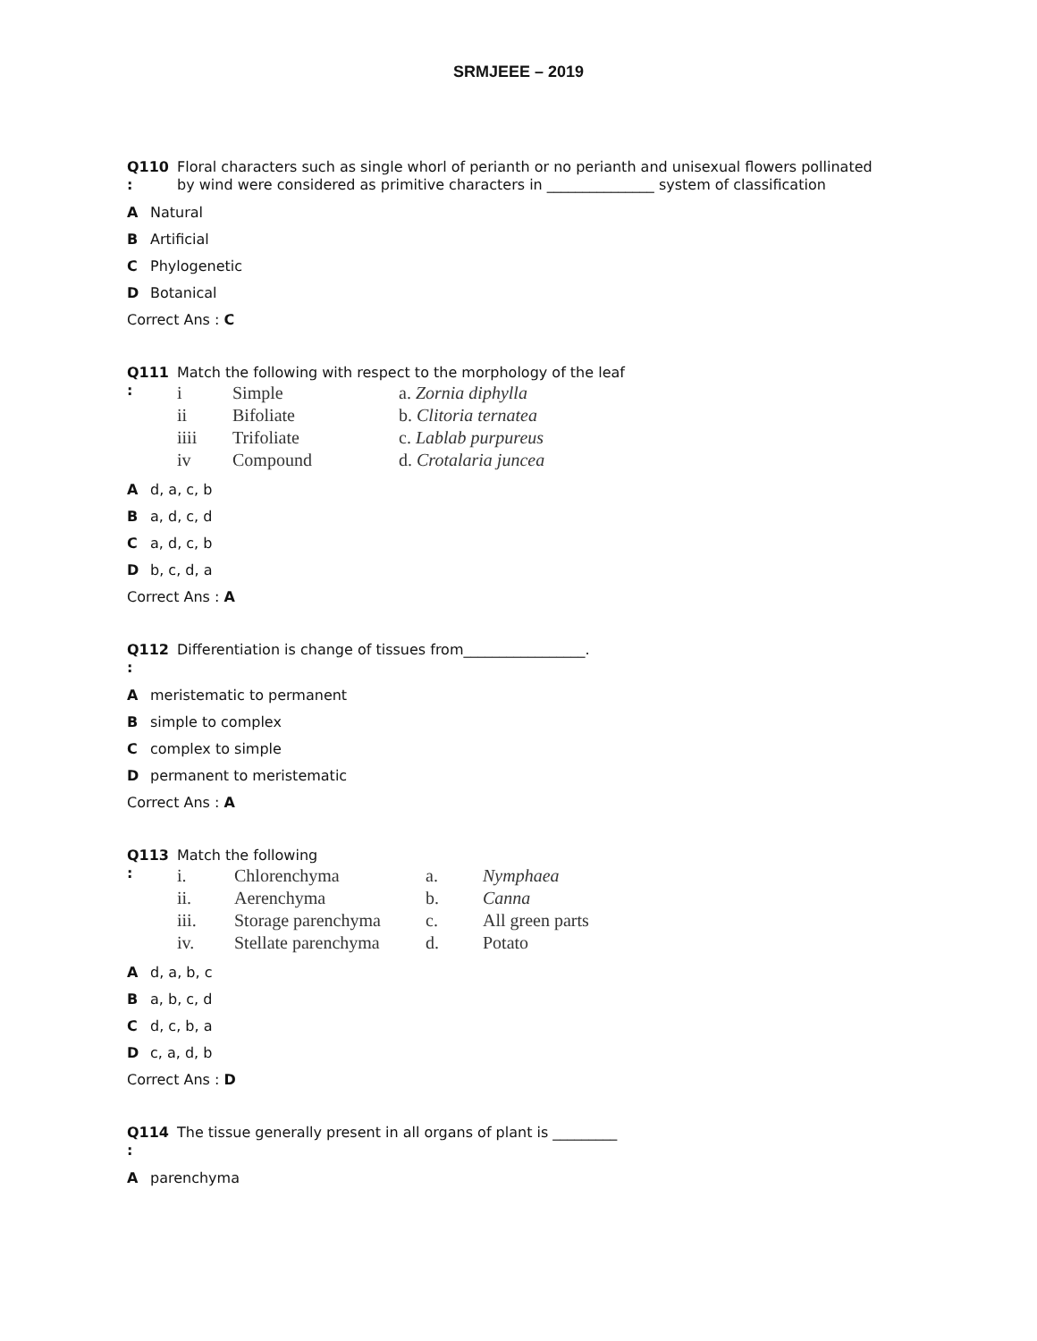SRMJEEE – 2019
Q110
:
Floral characters such as single whorl of perianth or no perianth and unisexual flowers pollinated by wind were considered as primitive characters in _______________ system of classification
A Natural
B Artificial
C Phylogenetic
D Botanical
Correct Ans : C
Q111
:
Match the following with respect to the morphology of the leaf
| i | Simple | a. Zornia diphylla |
| ii | Bifoliate | b. Clitoria ternatea |
| iiii | Trifoliate | c. Lablab purpureus |
| iv | Compound | d. Crotalaria juncea |
Ad, a, c, b
Ba, d, c, d
Ca, d, c, b
Db, c, d, a
Correct Ans : A
Q112
:
Differentiation is change of tissues from_________________.
Ameristematic to permanent
Bsimple to complex
Ccomplex to simple
Dpermanent to meristematic
Correct Ans : A
Q113
:
Match the following
| i. | Chlorenchyma | a. | Nymphaea |
| ii. | Aerenchyma | b. | Canna |
| iii. | Storage parenchyma | c. | All green parts |
| iv. | Stellate parenchyma | d. | Potato |
Ad, a, b, c
Ba, b, c, d
Cd, c, b, a
Dc, a, d, b
Correct Ans : D
Q114
:
The tissue generally present in all organs of plant is _________
Aparenchyma